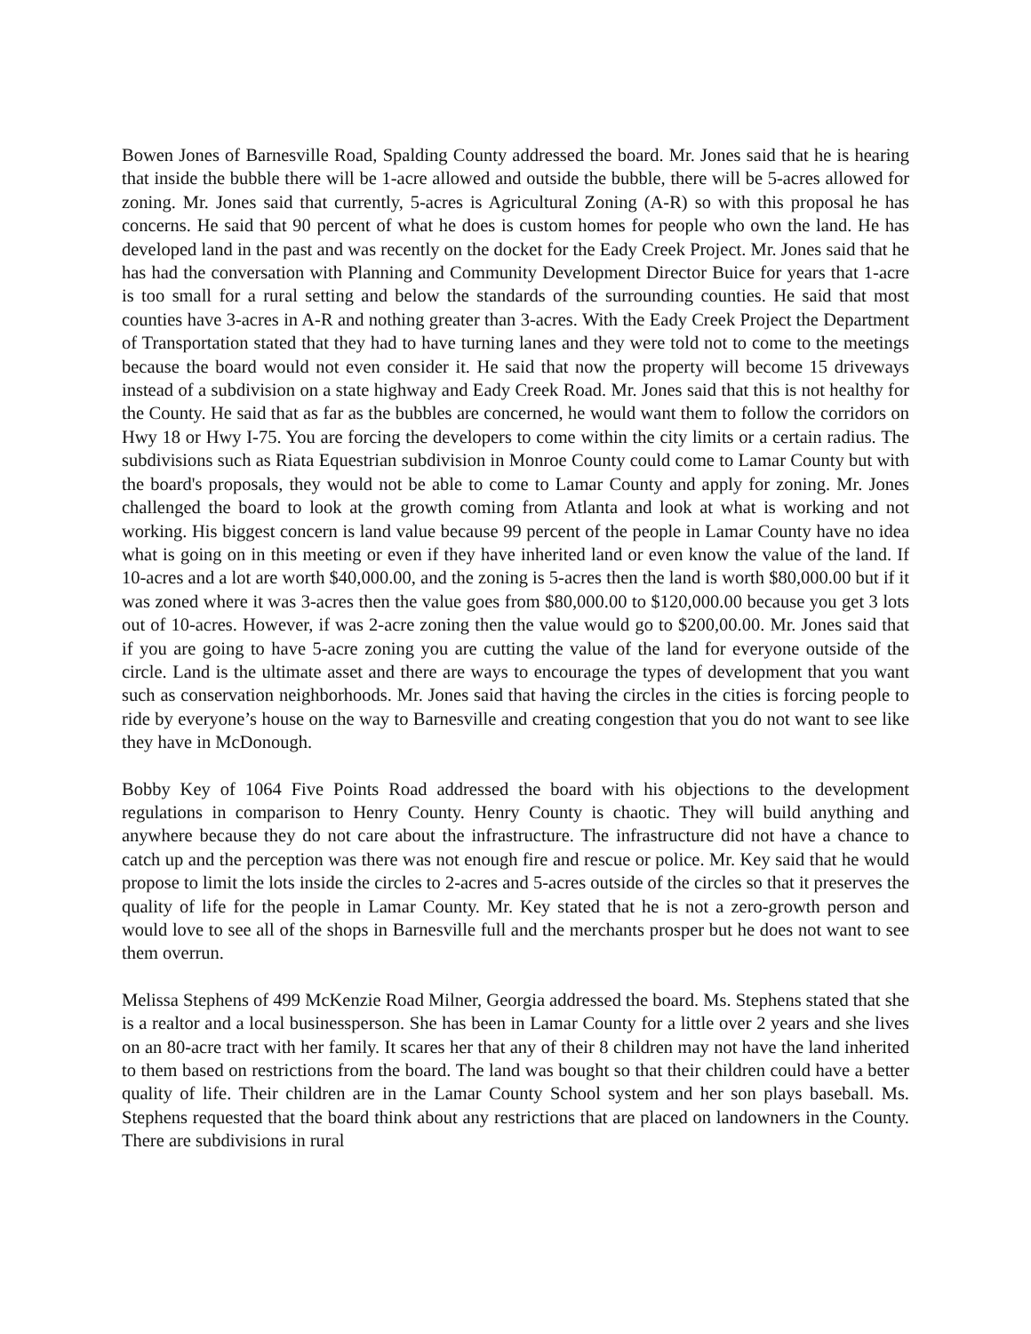Bowen Jones of Barnesville Road, Spalding County addressed the board. Mr. Jones said that he is hearing that inside the bubble there will be 1-acre allowed and outside the bubble, there will be 5-acres allowed for zoning. Mr. Jones said that currently, 5-acres is Agricultural Zoning (A-R) so with this proposal he has concerns. He said that 90 percent of what he does is custom homes for people who own the land. He has developed land in the past and was recently on the docket for the Eady Creek Project. Mr. Jones said that he has had the conversation with Planning and Community Development Director Buice for years that 1-acre is too small for a rural setting and below the standards of the surrounding counties. He said that most counties have 3-acres in A-R and nothing greater than 3-acres. With the Eady Creek Project the Department of Transportation stated that they had to have turning lanes and they were told not to come to the meetings because the board would not even consider it. He said that now the property will become 15 driveways instead of a subdivision on a state highway and Eady Creek Road. Mr. Jones said that this is not healthy for the County. He said that as far as the bubbles are concerned, he would want them to follow the corridors on Hwy 18 or Hwy I-75. You are forcing the developers to come within the city limits or a certain radius. The subdivisions such as Riata Equestrian subdivision in Monroe County could come to Lamar County but with the board's proposals, they would not be able to come to Lamar County and apply for zoning. Mr. Jones challenged the board to look at the growth coming from Atlanta and look at what is working and not working. His biggest concern is land value because 99 percent of the people in Lamar County have no idea what is going on in this meeting or even if they have inherited land or even know the value of the land. If 10-acres and a lot are worth $40,000.00, and the zoning is 5-acres then the land is worth $80,000.00 but if it was zoned where it was 3-acres then the value goes from $80,000.00 to $120,000.00 because you get 3 lots out of 10-acres. However, if was 2-acre zoning then the value would go to $200,00.00. Mr. Jones said that if you are going to have 5-acre zoning you are cutting the value of the land for everyone outside of the circle. Land is the ultimate asset and there are ways to encourage the types of development that you want such as conservation neighborhoods. Mr. Jones said that having the circles in the cities is forcing people to ride by everyone’s house on the way to Barnesville and creating congestion that you do not want to see like they have in McDonough.
Bobby Key of 1064 Five Points Road addressed the board with his objections to the development regulations in comparison to Henry County. Henry County is chaotic. They will build anything and anywhere because they do not care about the infrastructure. The infrastructure did not have a chance to catch up and the perception was there was not enough fire and rescue or police. Mr. Key said that he would propose to limit the lots inside the circles to 2-acres and 5-acres outside of the circles so that it preserves the quality of life for the people in Lamar County. Mr. Key stated that he is not a zero-growth person and would love to see all of the shops in Barnesville full and the merchants prosper but he does not want to see them overrun.
Melissa Stephens of 499 McKenzie Road Milner, Georgia addressed the board. Ms. Stephens stated that she is a realtor and a local businessperson. She has been in Lamar County for a little over 2 years and she lives on an 80-acre tract with her family. It scares her that any of their 8 children may not have the land inherited to them based on restrictions from the board. The land was bought so that their children could have a better quality of life. Their children are in the Lamar County School system and her son plays baseball. Ms. Stephens requested that the board think about any restrictions that are placed on landowners in the County. There are subdivisions in rural